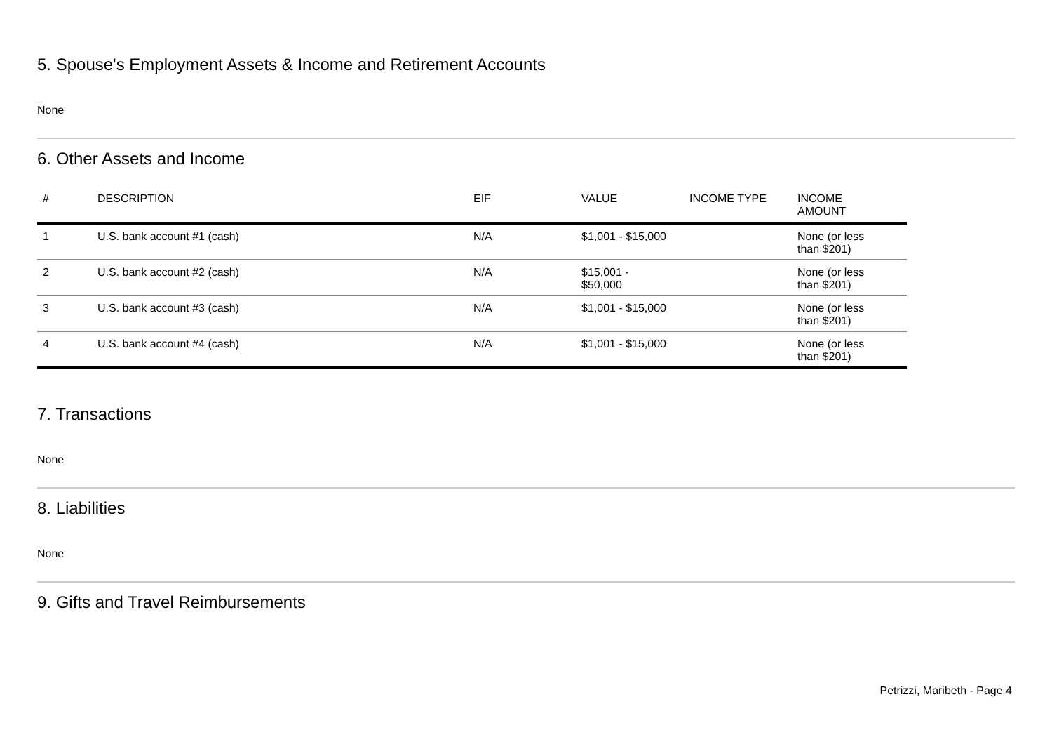5. Spouse's Employment Assets & Income and Retirement Accounts
None
6. Other Assets and Income
| # | DESCRIPTION | EIF | VALUE | INCOME TYPE | INCOME AMOUNT |
| --- | --- | --- | --- | --- | --- |
| 1 | U.S. bank account #1 (cash) | N/A | $1,001 - $15,000 | | None (or less than $201) |
| 2 | U.S. bank account #2 (cash) | N/A | $15,001 - $50,000 | | None (or less than $201) |
| 3 | U.S. bank account #3 (cash) | N/A | $1,001 - $15,000 | | None (or less than $201) |
| 4 | U.S. bank account #4 (cash) | N/A | $1,001 - $15,000 | | None (or less than $201) |
7. Transactions
None
8. Liabilities
None
9. Gifts and Travel Reimbursements
Petrizzi, Maribeth - Page 4